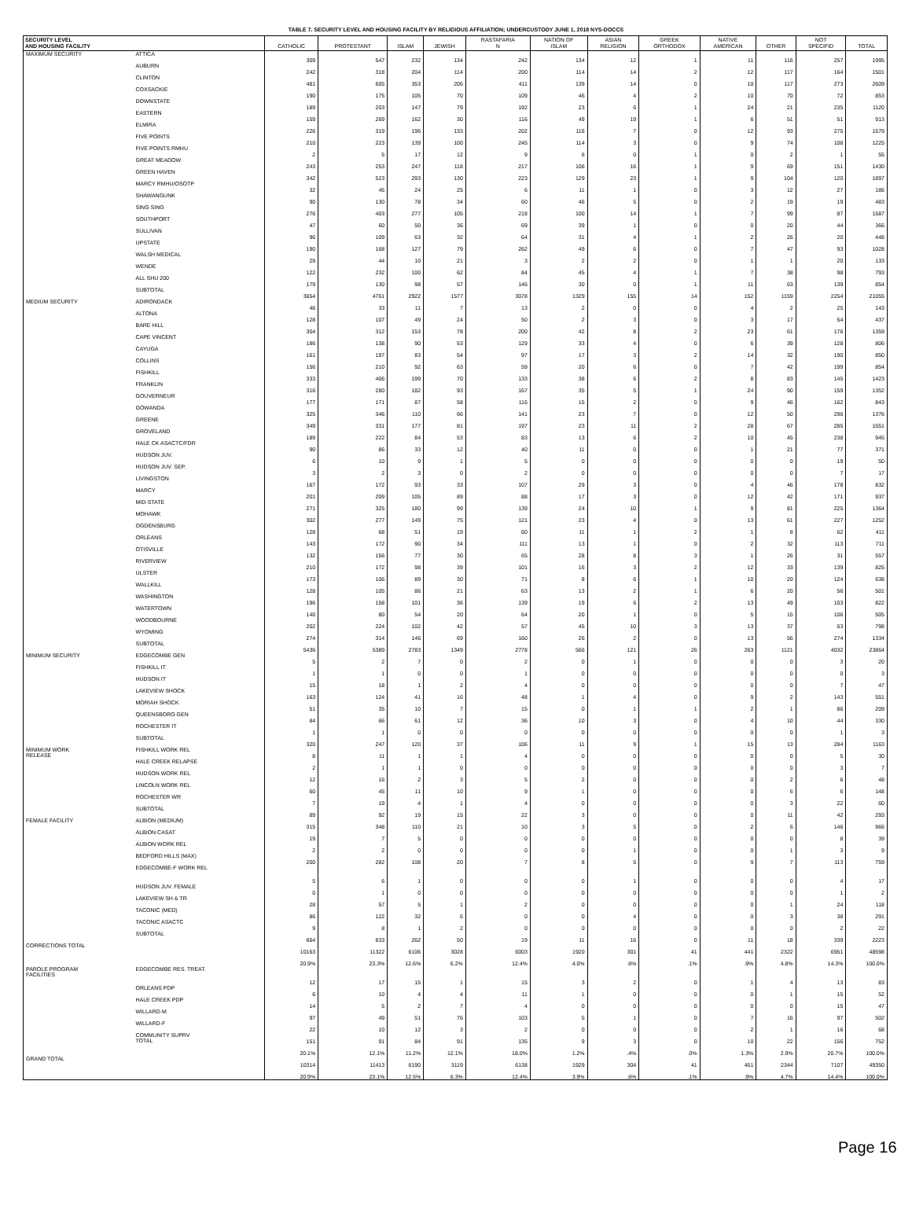TABLE 7. SECURITY LEVEL AND HOUSING FACILITY BY RELIGIOUS AFFILIATION; UNDERCUSTODY JUNE 1, 2018 NYS-DOCCS
| SECURITY LEVEL AND HOUSING FACILITY | | CATHOLIC | PROTESTANT | ISLAM | JEWISH | RASTAFARIA N | NATION OF ISLAM | ASIAN RELIGION | GREEK ORTHODOX | NATIVE AMERICAN | OTHER | NOT SPECIFID | TOTAL |
| --- | --- | --- | --- | --- | --- | --- | --- | --- | --- | --- | --- | --- | --- |
| MAXIMUM SECURITY | ATTICA | 309 | 547 | 232 | 134 | 242 | 134 | 12 | 1 | 11 | 116 | 257 | 1995 |
| | AUBURN | 242 | 318 | 204 | 114 | 200 | 114 | 14 | 2 | 12 | 117 | 164 | 1501 |
| | CLINTON | 481 | 605 | 353 | 206 | 411 | 139 | 14 | 0 | 10 | 117 | 273 | 2609 |
| | COXSACKIE | 190 | 175 | 105 | 70 | 109 | 46 | 4 | 2 | 10 | 70 | 72 | 853 |
| | DOWNSTATE | 189 | 203 | 147 | 79 | 192 | 23 | 6 | 1 | 24 | 21 | 235 | 1120 |
| | EASTERN | 159 | 269 | 162 | 30 | 116 | 49 | 19 | 1 | 6 | 51 | 51 | 913 |
| | ELMIRA | 226 | 319 | 196 | 133 | 202 | 116 | 7 | 0 | 12 | 93 | 275 | 1579 |
| | FIVE POINTS | 210 | 223 | 139 | 100 | 245 | 114 | 3 | 0 | 9 | 74 | 108 | 1225 |
| | FIVE POINTS RMHU | 2 | 5 | 17 | 12 | 9 | 6 | 0 | 1 | 0 | 2 | 1 | 55 |
| | GREAT MEADOW | 243 | 253 | 247 | 118 | 217 | 106 | 16 | 1 | 9 | 69 | 151 | 1430 |
| | GREEN HAVEN | 342 | 523 | 293 | 130 | 223 | 129 | 23 | 1 | 9 | 104 | 120 | 1897 |
| | MARCY RMHU/OSOTP | 32 | 45 | 24 | 25 | 6 | 11 | 1 | 0 | 3 | 12 | 27 | 186 |
| | SHAWANGUNK | 90 | 130 | 78 | 34 | 60 | 46 | 5 | 0 | 2 | 19 | 19 | 483 |
| | SING SING | 276 | 403 | 277 | 105 | 218 | 100 | 14 | 1 | 7 | 99 | 87 | 1587 |
| | SOUTHPORT | 47 | 60 | 50 | 36 | 69 | 39 | 1 | 0 | 0 | 20 | 44 | 366 |
| | SULLIVAN | 96 | 109 | 63 | 32 | 64 | 31 | 4 | 1 | 2 | 26 | 20 | 448 |
| | UPSTATE | 190 | 168 | 127 | 79 | 262 | 49 | 6 | 0 | 7 | 47 | 93 | 1028 |
| | WALSH MEDICAL | 29 | 44 | 10 | 21 | 3 | 2 | 2 | 0 | 1 | 1 | 20 | 133 |
| | WENDE | 122 | 232 | 100 | 62 | 84 | 45 | 4 | 1 | 7 | 38 | 98 | 793 |
| | ALL SHU 200 | 179 | 130 | 98 | 57 | 146 | 30 | 0 | 1 | 11 | 63 | 139 | 854 |
| | SUBTOTAL | 3654 | 4761 | 2922 | 1577 | 3078 | 1329 | 155 | 14 | 152 | 1159 | 2254 | 21055 |
| MEDIUM SECURITY | ADIRONDACK | 46 | 33 | 11 | 7 | 13 | 2 | 0 | 0 | 4 | 2 | 25 | 143 |
| | ALTONA | 128 | 107 | 49 | 24 | 50 | 2 | 3 | 0 | 3 | 17 | 54 | 437 |
| | BARE HILL | 304 | 312 | 153 | 78 | 200 | 42 | 8 | 2 | 23 | 61 | 176 | 1359 |
| | CAPE VINCENT | 186 | 138 | 90 | 53 | 129 | 33 | 4 | 0 | 6 | 39 | 128 | 806 |
| | CAYUGA | 161 | 197 | 83 | 54 | 97 | 17 | 3 | 2 | 14 | 32 | 190 | 850 |
| | COLLINS | 156 | 210 | 92 | 63 | 59 | 20 | 6 | 0 | 7 | 42 | 199 | 854 |
| | FISHKILL | 333 | 406 | 199 | 70 | 133 | 38 | 6 | 2 | 8 | 83 | 145 | 1423 |
| | FRANKLIN | 316 | 280 | 182 | 93 | 167 | 35 | 5 | 1 | 24 | 90 | 159 | 1352 |
| | GOUVERNEUR | 177 | 171 | 87 | 58 | 116 | 15 | 2 | 0 | 9 | 46 | 162 | 843 |
| | GOWANDA | 325 | 346 | 110 | 66 | 141 | 23 | 7 | 0 | 12 | 50 | 296 | 1376 |
| | GREENE | 349 | 331 | 177 | 81 | 197 | 23 | 11 | 2 | 28 | 67 | 285 | 1551 |
| | GROVELAND | 189 | 222 | 84 | 53 | 83 | 13 | 6 | 2 | 10 | 45 | 238 | 945 |
| | HALE CK ASACTC/FDR | 90 | 86 | 33 | 12 | 40 | 11 | 0 | 0 | 1 | 21 | 77 | 371 |
| | HUDSON JUV. | 6 | 10 | 9 | 1 | 5 | 0 | 0 | 0 | 0 | 0 | 19 | 50 |
| | HUDSON JUV. SEP. | 3 | 2 | 3 | 0 | 2 | 0 | 0 | 0 | 0 | 0 | 7 | 17 |
| | LIVINGSTON | 167 | 172 | 93 | 33 | 107 | 29 | 3 | 0 | 4 | 46 | 178 | 832 |
| | MARCY | 201 | 209 | 105 | 89 | 88 | 17 | 3 | 0 | 12 | 42 | 171 | 937 |
| | MID-STATE | 271 | 325 | 180 | 99 | 139 | 24 | 10 | 1 | 9 | 81 | 225 | 1364 |
| | MOHAWK | 302 | 277 | 149 | 75 | 121 | 23 | 4 | 0 | 13 | 61 | 227 | 1252 |
| | OGDENSBURG | 128 | 68 | 51 | 19 | 60 | 11 | 1 | 2 | 1 | 8 | 62 | 411 |
| | ORLEANS | 143 | 172 | 90 | 34 | 111 | 13 | 1 | 0 | 2 | 32 | 113 | 711 |
| | OTISVILLE | 132 | 156 | 77 | 30 | 65 | 28 | 8 | 3 | 1 | 26 | 31 | 557 |
| | RIVERVIEW | 210 | 172 | 98 | 39 | 101 | 16 | 3 | 2 | 12 | 33 | 139 | 825 |
| | ULSTER | 173 | 106 | 89 | 30 | 71 | 8 | 6 | 1 | 10 | 20 | 124 | 638 |
| | WALLKILL | 128 | 105 | 86 | 21 | 63 | 13 | 2 | 1 | 6 | 20 | 56 | 501 |
| | WASHINGTON | 196 | 158 | 101 | 36 | 139 | 19 | 6 | 2 | 13 | 49 | 103 | 822 |
| | WATERTOWN | 140 | 80 | 54 | 20 | 64 | 20 | 1 | 0 | 5 | 15 | 106 | 505 |
| | WOODBOURNE | 202 | 224 | 102 | 42 | 57 | 45 | 10 | 3 | 13 | 37 | 63 | 798 |
| | WYOMING | 274 | 314 | 146 | 69 | 160 | 26 | 2 | 0 | 13 | 56 | 274 | 1334 |
| | SUBTOTAL | 5436 | 5389 | 2783 | 1349 | 2778 | 566 | 121 | 26 | 263 | 1121 | 4032 | 23864 |
| MINIMUM SECURITY | EDGECOMBE GEN | 5 | 2 | 7 | 0 | 2 | 0 | 1 | 0 | 0 | 0 | 3 | 20 |
| | FISHKILL IT | 1 | 1 | 0 | 0 | 1 | 0 | 0 | 0 | 0 | 0 | 0 | 3 |
| | HUDSON IT | 15 | 18 | 1 | 2 | 4 | 0 | 0 | 0 | 0 | 0 | 7 | 47 |
| | LAKEVIEW SHOCK | 163 | 124 | 41 | 16 | 48 | 1 | 4 | 0 | 9 | 2 | 143 | 551 |
| | MORIAH SHOCK | 51 | 35 | 10 | 7 | 15 | 0 | 1 | 1 | 2 | 1 | 86 | 209 |
| | QUEENSBORO GEN | 84 | 66 | 61 | 12 | 36 | 10 | 3 | 0 | 4 | 10 | 44 | 330 |
| | ROCHESTER IT | 1 | 1 | 0 | 0 | 0 | 0 | 0 | 0 | 0 | 0 | 1 | 3 |
| | SUBTOTAL | 320 | 247 | 120 | 37 | 106 | 11 | 9 | 1 | 15 | 13 | 284 | 1163 |
| MINIMUM WORK RELEASE | FISHKILL WORK REL | 8 | 11 | 1 | 1 | 4 | 0 | 0 | 0 | 0 | 0 | 5 | 30 |
| | HALE CREEK RELAPSE | 2 | 1 | 1 | 0 | 0 | 0 | 0 | 0 | 0 | 0 | 3 | 7 |
| | HUDSON WORK REL | 12 | 16 | 2 | 3 | 5 | 2 | 0 | 0 | 0 | 2 | 6 | 48 |
| | LINCOLN WORK REL | 60 | 45 | 11 | 10 | 9 | 1 | 0 | 0 | 0 | 6 | 6 | 148 |
| | ROCHESTER WR | 7 | 19 | 4 | 1 | 4 | 0 | 0 | 0 | 0 | 3 | 22 | 60 |
| | SUBTOTAL | 89 | 92 | 19 | 15 | 22 | 3 | 0 | 0 | 0 | 11 | 42 | 293 |
| FEMALE FACILITY | ALBION (MEDIUM) | 315 | 348 | 110 | 21 | 10 | 3 | 5 | 0 | 2 | 6 | 146 | 966 |
| | ALBION CASAT | 19 | 7 | 5 | 0 | 0 | 0 | 0 | 0 | 0 | 0 | 8 | 39 |
| | ALBION WORK REL | 2 | 2 | 0 | 0 | 0 | 0 | 1 | 0 | 0 | 1 | 3 | 9 |
| | BEDFORD HILLS (MAX) | 200 | 282 | 108 | 20 | 7 | 8 | 5 | 0 | 9 | 7 | 113 | 759 |
| | EDGECOMBE-F WORK REL | 5 | 6 | 1 | 0 | 0 | 0 | 1 | 0 | 0 | 0 | 4 | 17 |
| | HUDSON JUV. FEMALE | 0 | 1 | 0 | 0 | 0 | 0 | 0 | 0 | 0 | 0 | 1 | 2 |
| | LAKEVIEW SH & TR | 28 | 57 | 5 | 1 | 2 | 0 | 0 | 0 | 0 | 1 | 24 | 118 |
| | TACONIC (MED) | 86 | 122 | 32 | 6 | 0 | 0 | 4 | 0 | 0 | 3 | 38 | 291 |
| | TACONIC ASACTC | 9 | 8 | 1 | 2 | 0 | 0 | 0 | 0 | 0 | 0 | 2 | 22 |
| | SUBTOTAL | 664 | 833 | 262 | 50 | 19 | 11 | 16 | 0 | 11 | 18 | 339 | 2223 |
| CORRECTIONS TOTAL | | 10163 | 11322 | 6106 | 3028 | 6003 | 1920 | 301 | 41 | 441 | 2322 | 6951 | 48598 |
| | | 20.9% | 23.3% | 12.6% | 6.2% | 12.4% | 4.0% | .6% | .1% | .9% | 4.8% | 14.3% | 100.0% |
| PAROLE PROGRAM FACILITIES | EDGECOMBE RES. TREAT. | 12 | 17 | 15 | 1 | 15 | 3 | 2 | 0 | 1 | 4 | 13 | 83 |
| | ORLEANS PDP | 6 | 10 | 4 | 4 | 11 | 1 | 0 | 0 | 0 | 1 | 15 | 52 |
| | HALE CREEK PDP | 14 | 5 | 2 | 7 | 4 | 0 | 0 | 0 | 0 | 0 | 15 | 47 |
| | WILLARD-M | 97 | 49 | 51 | 76 | 103 | 5 | 1 | 0 | 7 | 16 | 97 | 502 |
| | WILLARD-F | 22 | 10 | 12 | 3 | 2 | 0 | 0 | 0 | 2 | 1 | 16 | 68 |
| | COMMUNITY SUPRV TOTAL | 151 | 91 | 84 | 91 | 135 | 9 | 3 | 0 | 10 | 22 | 156 | 752 |
| | | 20.1% | 12.1% | 11.2% | 12.1% | 18.0% | 1.2% | .4% | .0% | 1.3% | 2.9% | 20.7% | 100.0% |
| GRAND TOTAL | | 10314 | 11413 | 6190 | 3119 | 6138 | 1929 | 304 | 41 | 451 | 2344 | 7107 | 49350 |
| | | 20.9% | 23.1% | 12.5% | 6.3% | 12.4% | 3.9% | .6% | .1% | .9% | 4.7% | 14.4% | 100.0% |
Page 16